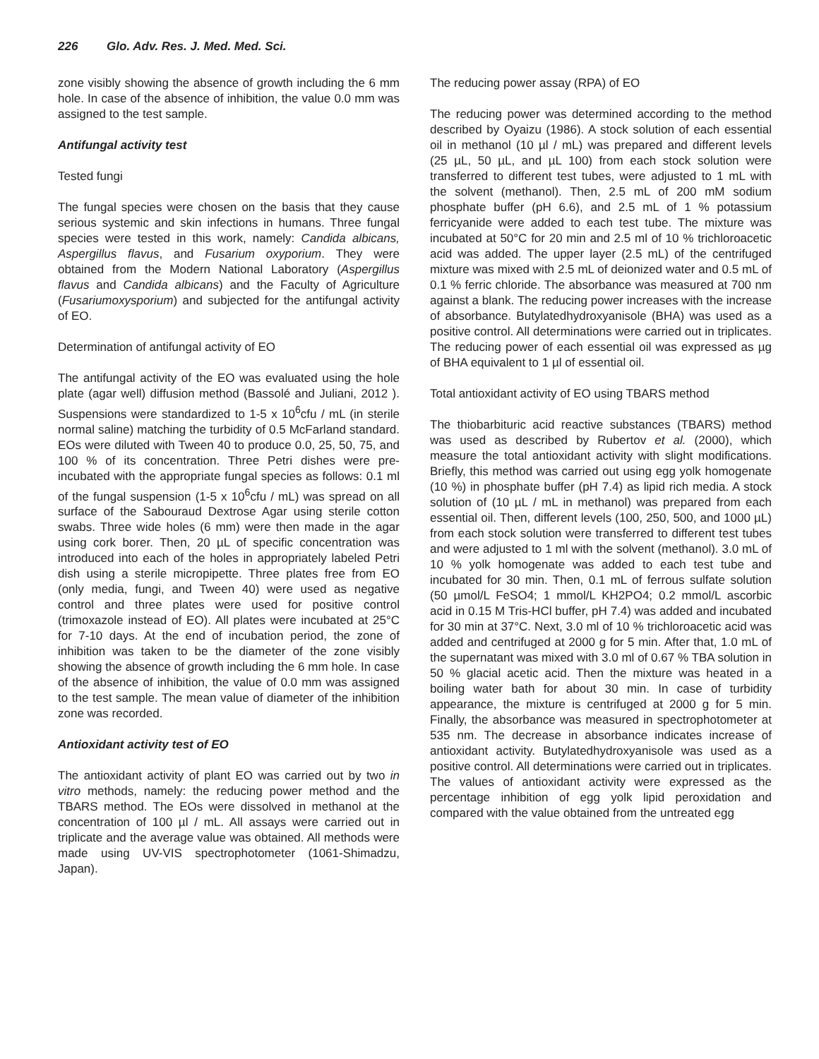226 Glo. Adv. Res. J. Med. Med. Sci.
zone visibly showing the absence of growth including the 6 mm hole. In case of the absence of inhibition, the value 0.0 mm was assigned to the test sample.
Antifungal activity test
Tested fungi
The fungal species were chosen on the basis that they cause serious systemic and skin infections in humans. Three fungal species were tested in this work, namely: Candida albicans, Aspergillus flavus, and Fusarium oxyporium. They were obtained from the Modern National Laboratory (Aspergillus flavus and Candida albicans) and the Faculty of Agriculture (Fusariumoxysporium) and subjected for the antifungal activity of EO.
Determination of antifungal activity of EO
The antifungal activity of the EO was evaluated using the hole plate (agar well) diffusion method (Bassolé and Juliani, 2012 ). Suspensions were standardized to 1-5 x 10<sup>6</sup>cfu / mL (in sterile normal saline) matching the turbidity of 0.5 McFarland standard. EOs were diluted with Tween 40 to produce 0.0, 25, 50, 75, and 100 % of its concentration. Three Petri dishes were pre-incubated with the appropriate fungal species as follows: 0.1 ml of the fungal suspension (1-5 x 10<sup>6</sup>cfu / mL) was spread on all surface of the Sabouraud Dextrose Agar using sterile cotton swabs. Three wide holes (6 mm) were then made in the agar using cork borer. Then, 20 µL of specific concentration was introduced into each of the holes in appropriately labeled Petri dish using a sterile micropipette. Three plates free from EO (only media, fungi, and Tween 40) were used as negative control and three plates were used for positive control (trimoxazole instead of EO). All plates were incubated at 25°C for 7-10 days. At the end of incubation period, the zone of inhibition was taken to be the diameter of the zone visibly showing the absence of growth including the 6 mm hole. In case of the absence of inhibition, the value of 0.0 mm was assigned to the test sample. The mean value of diameter of the inhibition zone was recorded.
Antioxidant activity test of EO
The antioxidant activity of plant EO was carried out by two in vitro methods, namely: the reducing power method and the TBARS method. The EOs were dissolved in methanol at the concentration of 100 µl / mL. All assays were carried out in triplicate and the average value was obtained. All methods were made using UV-VIS spectrophotometer (1061-Shimadzu, Japan).
The reducing power assay (RPA) of EO
The reducing power was determined according to the method described by Oyaizu (1986). A stock solution of each essential oil in methanol (10 µl / mL) was prepared and different levels (25 µL, 50 µL, and µL 100) from each stock solution were transferred to different test tubes, were adjusted to 1 mL with the solvent (methanol). Then, 2.5 mL of 200 mM sodium phosphate buffer (pH 6.6), and 2.5 mL of 1 % potassium ferricyanide were added to each test tube. The mixture was incubated at 50°C for 20 min and 2.5 ml of 10 % trichloroacetic acid was added. The upper layer (2.5 mL) of the centrifuged mixture was mixed with 2.5 mL of deionized water and 0.5 mL of 0.1 % ferric chloride. The absorbance was measured at 700 nm against a blank. The reducing power increases with the increase of absorbance. Butylatedhydroxyanisole (BHA) was used as a positive control. All determinations were carried out in triplicates. The reducing power of each essential oil was expressed as µg of BHA equivalent to 1 µl of essential oil.
Total antioxidant activity of EO using TBARS method
The thiobarbituric acid reactive substances (TBARS) method was used as described by Rubertov et al. (2000), which measure the total antioxidant activity with slight modifications. Briefly, this method was carried out using egg yolk homogenate (10 %) in phosphate buffer (pH 7.4) as lipid rich media. A stock solution of (10 µL / mL in methanol) was prepared from each essential oil. Then, different levels (100, 250, 500, and 1000 µL) from each stock solution were transferred to different test tubes and were adjusted to 1 ml with the solvent (methanol). 3.0 mL of 10 % yolk homogenate was added to each test tube and incubated for 30 min. Then, 0.1 mL of ferrous sulfate solution (50 µmol/L FeSO4; 1 mmol/L KH2PO4; 0.2 mmol/L ascorbic acid in 0.15 M Tris-HCl buffer, pH 7.4) was added and incubated for 30 min at 37°C. Next, 3.0 ml of 10 % trichloroacetic acid was added and centrifuged at 2000 g for 5 min. After that, 1.0 mL of the supernatant was mixed with 3.0 ml of 0.67 % TBA solution in 50 % glacial acetic acid. Then the mixture was heated in a boiling water bath for about 30 min. In case of turbidity appearance, the mixture is centrifuged at 2000 g for 5 min. Finally, the absorbance was measured in spectrophotometer at 535 nm. The decrease in absorbance indicates increase of antioxidant activity. Butylatedhydroxyanisole was used as a positive control. All determinations were carried out in triplicates. The values of antioxidant activity were expressed as the percentage inhibition of egg yolk lipid peroxidation and compared with the value obtained from the untreated egg